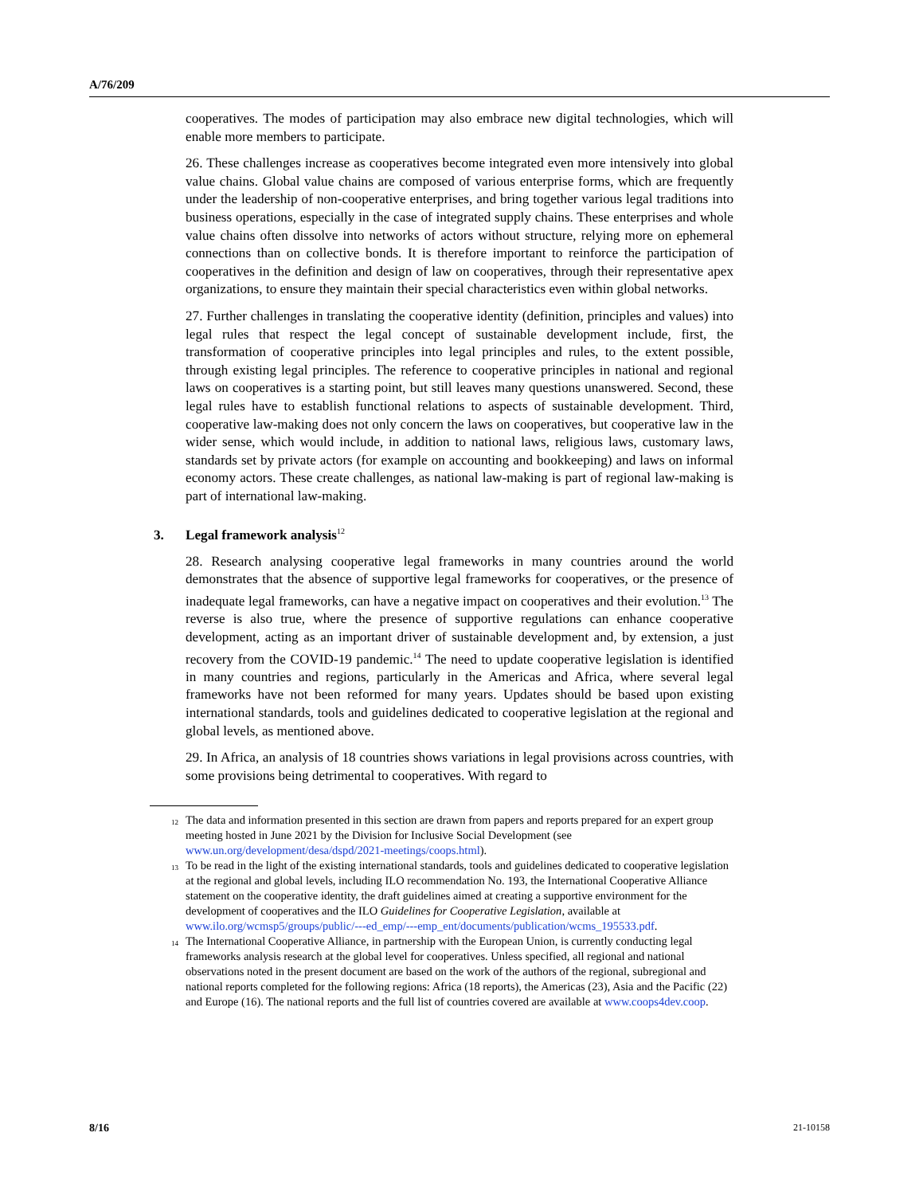A/76/209
cooperatives. The modes of participation may also embrace new digital technologies, which will enable more members to participate.
26. These challenges increase as cooperatives become integrated even more intensively into global value chains. Global value chains are composed of various enterprise forms, which are frequently under the leadership of non-cooperative enterprises, and bring together various legal traditions into business operations, especially in the case of integrated supply chains. These enterprises and whole value chains often dissolve into networks of actors without structure, relying more on ephemeral connections than on collective bonds. It is therefore important to reinforce the participation of cooperatives in the definition and design of law on cooperatives, through their representative apex organizations, to ensure they maintain their special characteristics even within global networks.
27. Further challenges in translating the cooperative identity (definition, principles and values) into legal rules that respect the legal concept of sustainable development include, first, the transformation of cooperative principles into legal principles and rules, to the extent possible, through existing legal principles. The reference to cooperative principles in national and regional laws on cooperatives is a starting point, but still leaves many questions unanswered. Second, these legal rules have to establish functional relations to aspects of sustainable development. Third, cooperative law-making does not only concern the laws on cooperatives, but cooperative law in the wider sense, which would include, in addition to national laws, religious laws, customary laws, standards set by private actors (for example on accounting and bookkeeping) and laws on informal economy actors. These create challenges, as national law-making is part of regional law-making is part of international law-making.
3. Legal framework analysis<sup>12</sup>
28. Research analysing cooperative legal frameworks in many countries around the world demonstrates that the absence of supportive legal frameworks for cooperatives, or the presence of inadequate legal frameworks, can have a negative impact on cooperatives and their evolution.<sup>13</sup> The reverse is also true, where the presence of supportive regulations can enhance cooperative development, acting as an important driver of sustainable development and, by extension, a just recovery from the COVID-19 pandemic.<sup>14</sup> The need to update cooperative legislation is identified in many countries and regions, particularly in the Americas and Africa, where several legal frameworks have not been reformed for many years. Updates should be based upon existing international standards, tools and guidelines dedicated to cooperative legislation at the regional and global levels, as mentioned above.
29. In Africa, an analysis of 18 countries shows variations in legal provisions across countries, with some provisions being detrimental to cooperatives. With regard to
<sup>12</sup> The data and information presented in this section are drawn from papers and reports prepared for an expert group meeting hosted in June 2021 by the Division for Inclusive Social Development (see www.un.org/development/desa/dspd/2021-meetings/coops.html).
<sup>13</sup> To be read in the light of the existing international standards, tools and guidelines dedicated to cooperative legislation at the regional and global levels, including ILO recommendation No. 193, the International Cooperative Alliance statement on the cooperative identity, the draft guidelines aimed at creating a supportive environment for the development of cooperatives and the ILO Guidelines for Cooperative Legislation, available at www.ilo.org/wcmsp5/groups/public/---ed_emp/---emp_ent/documents/publication/wcms_195533.pdf.
<sup>14</sup> The International Cooperative Alliance, in partnership with the European Union, is currently conducting legal frameworks analysis research at the global level for cooperatives. Unless specified, all regional and national observations noted in the present document are based on the work of the authors of the regional, subregional and national reports completed for the following regions: Africa (18 reports), the Americas (23), Asia and the Pacific (22) and Europe (16). The national reports and the full list of countries covered are available at www.coops4dev.coop.
8/16 21-10158